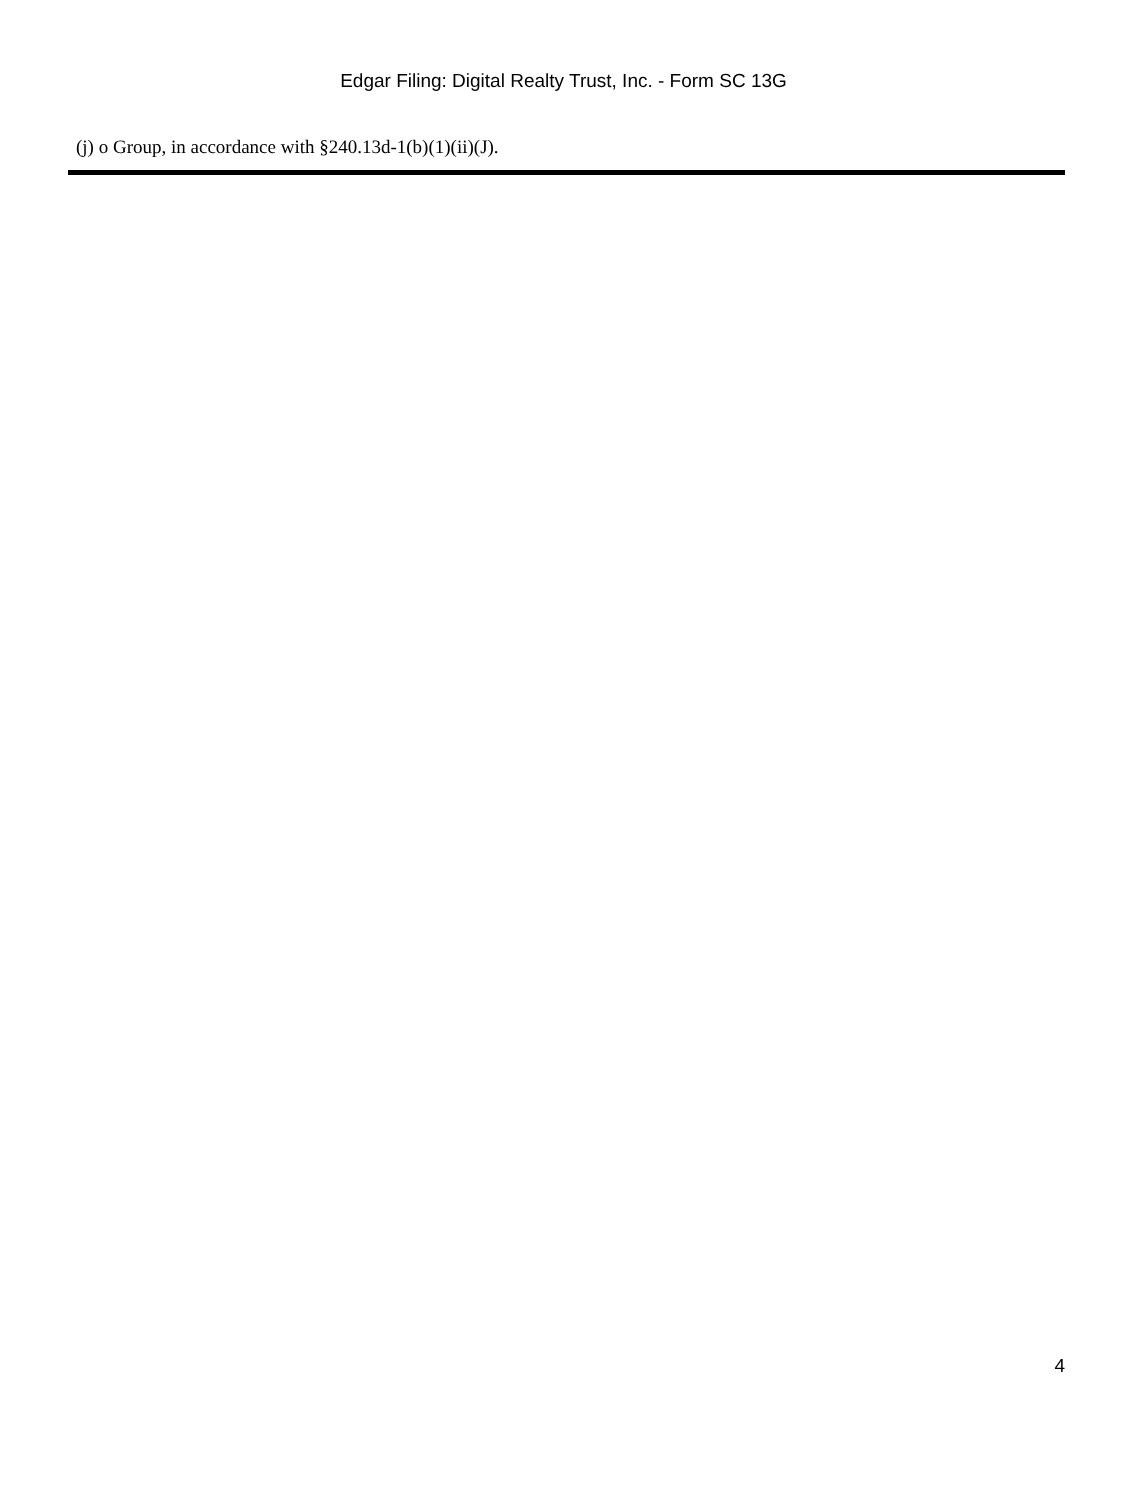Edgar Filing: Digital Realty Trust, Inc. - Form SC 13G
(j) o Group, in accordance with §240.13d-1(b)(1)(ii)(J).
4